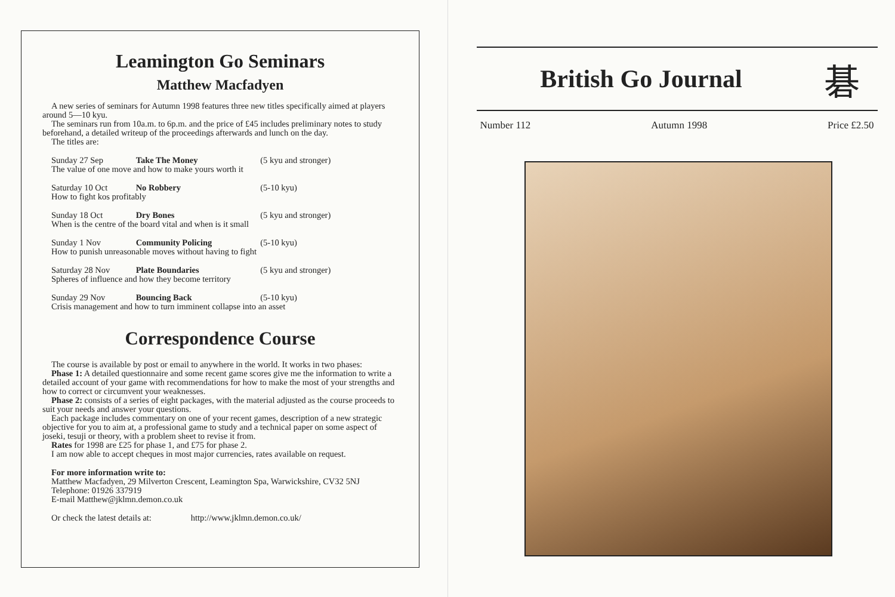Leamington Go Seminars
Matthew Macfadyen
A new series of seminars for Autumn 1998 features three new titles specifically aimed at players around 5—10 kyu.
The seminars run from 10a.m. to 6p.m. and the price of £45 includes preliminary notes to study beforehand, a detailed writeup of the proceedings afterwards and lunch on the day.
The titles are:
Sunday 27 Sep Take The Money (5 kyu and stronger)
The value of one move and how to make yours worth it
Saturday 10 Oct No Robbery (5-10 kyu)
How to fight kos profitably
Sunday 18 Oct Dry Bones (5 kyu and stronger)
When is the centre of the board vital and when is it small
Sunday 1 Nov Community Policing (5-10 kyu)
How to punish unreasonable moves without having to fight
Saturday 28 Nov Plate Boundaries (5 kyu and stronger)
Spheres of influence and how they become territory
Sunday 29 Nov Bouncing Back (5-10 kyu)
Crisis management and how to turn imminent collapse into an asset
Correspondence Course
The course is available by post or email to anywhere in the world. It works in two phases:
Phase 1: A detailed questionnaire and some recent game scores give me the information to write a detailed account of your game with recommendations for how to make the most of your strengths and how to correct or circumvent your weaknesses.
Phase 2: consists of a series of eight packages, with the material adjusted as the course proceeds to suit your needs and answer your questions.
Each package includes commentary on one of your recent games, description of a new strategic objective for you to aim at, a professional game to study and a technical paper on some aspect of joseki, tesuji or theory, with a problem sheet to revise it from.
Rates for 1998 are £25 for phase 1, and £75 for phase 2.
I am now able to accept cheques in most major currencies, rates available on request.
For more information write to:
Matthew Macfadyen, 29 Milverton Crescent, Leamington Spa, Warwickshire, CV32 5NJ
Telephone: 01926 337919
E-mail Matthew@jklmn.demon.co.uk
Or check the latest details at: http://www.jklmn.demon.co.uk/
British Go Journal
碁
Number 112 Autumn 1998 Price £2.50